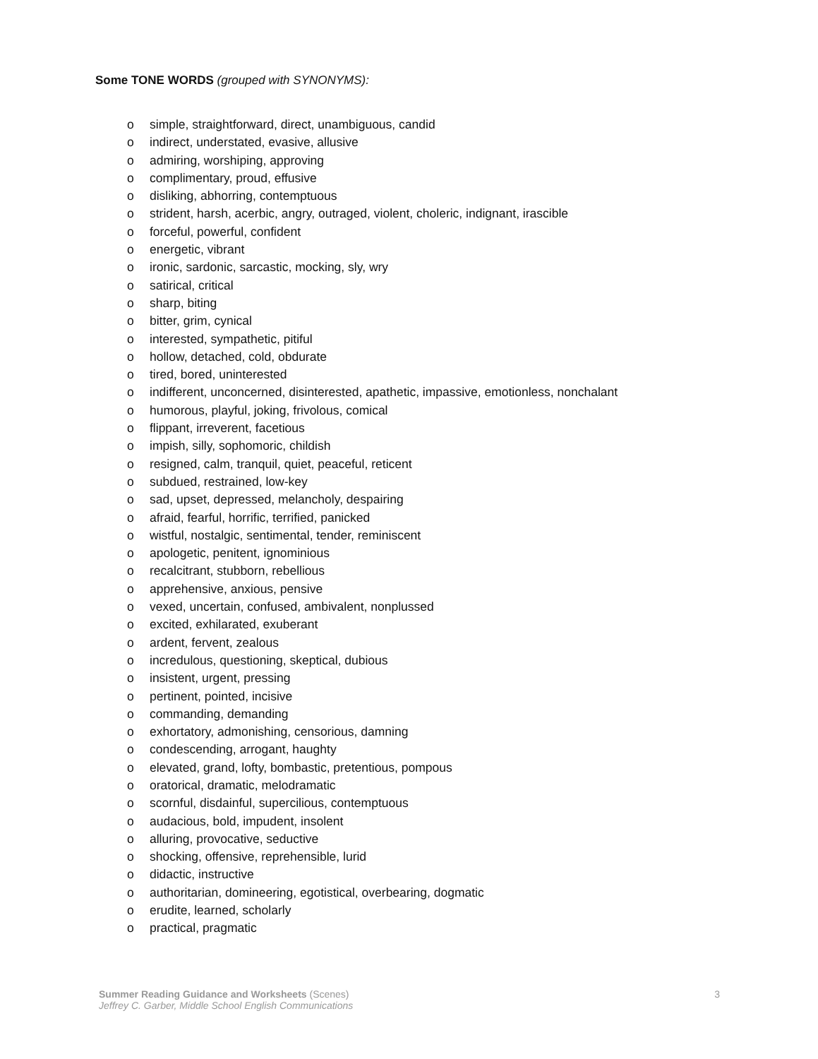Some TONE WORDS (grouped with SYNONYMS):
o simple, straightforward, direct, unambiguous, candid
o indirect, understated, evasive, allusive
o admiring, worshiping, approving
o complimentary, proud, effusive
o disliking, abhorring, contemptuous
o strident, harsh, acerbic, angry, outraged, violent, choleric, indignant, irascible
o forceful, powerful, confident
o energetic, vibrant
o ironic, sardonic, sarcastic, mocking, sly, wry
o satirical, critical
o sharp, biting
o bitter, grim, cynical
o interested, sympathetic, pitiful
o hollow, detached, cold, obdurate
o tired, bored, uninterested
o indifferent, unconcerned, disinterested, apathetic, impassive, emotionless, nonchalant
o humorous, playful, joking, frivolous, comical
o flippant, irreverent, facetious
o impish, silly, sophomoric, childish
o resigned, calm, tranquil, quiet, peaceful, reticent
o subdued, restrained, low-key
o sad, upset, depressed, melancholy, despairing
o afraid, fearful, horrific, terrified, panicked
o wistful, nostalgic, sentimental, tender, reminiscent
o apologetic, penitent, ignominious
o recalcitrant, stubborn, rebellious
o apprehensive, anxious, pensive
o vexed, uncertain, confused, ambivalent, nonplussed
o excited, exhilarated, exuberant
o ardent, fervent, zealous
o incredulous, questioning, skeptical, dubious
o insistent, urgent, pressing
o pertinent, pointed, incisive
o commanding, demanding
o exhortatory, admonishing, censorious, damning
o condescending, arrogant, haughty
o elevated, grand, lofty, bombastic, pretentious, pompous
o oratorical, dramatic, melodramatic
o scornful, disdainful, supercilious, contemptuous
o audacious, bold, impudent, insolent
o alluring, provocative, seductive
o shocking, offensive, reprehensible, lurid
o didactic, instructive
o authoritarian, domineering, egotistical, overbearing, dogmatic
o erudite, learned, scholarly
o practical, pragmatic
Summer Reading Guidance and Worksheets (Scenes)
Jeffrey C. Garber, Middle School English Communications
3